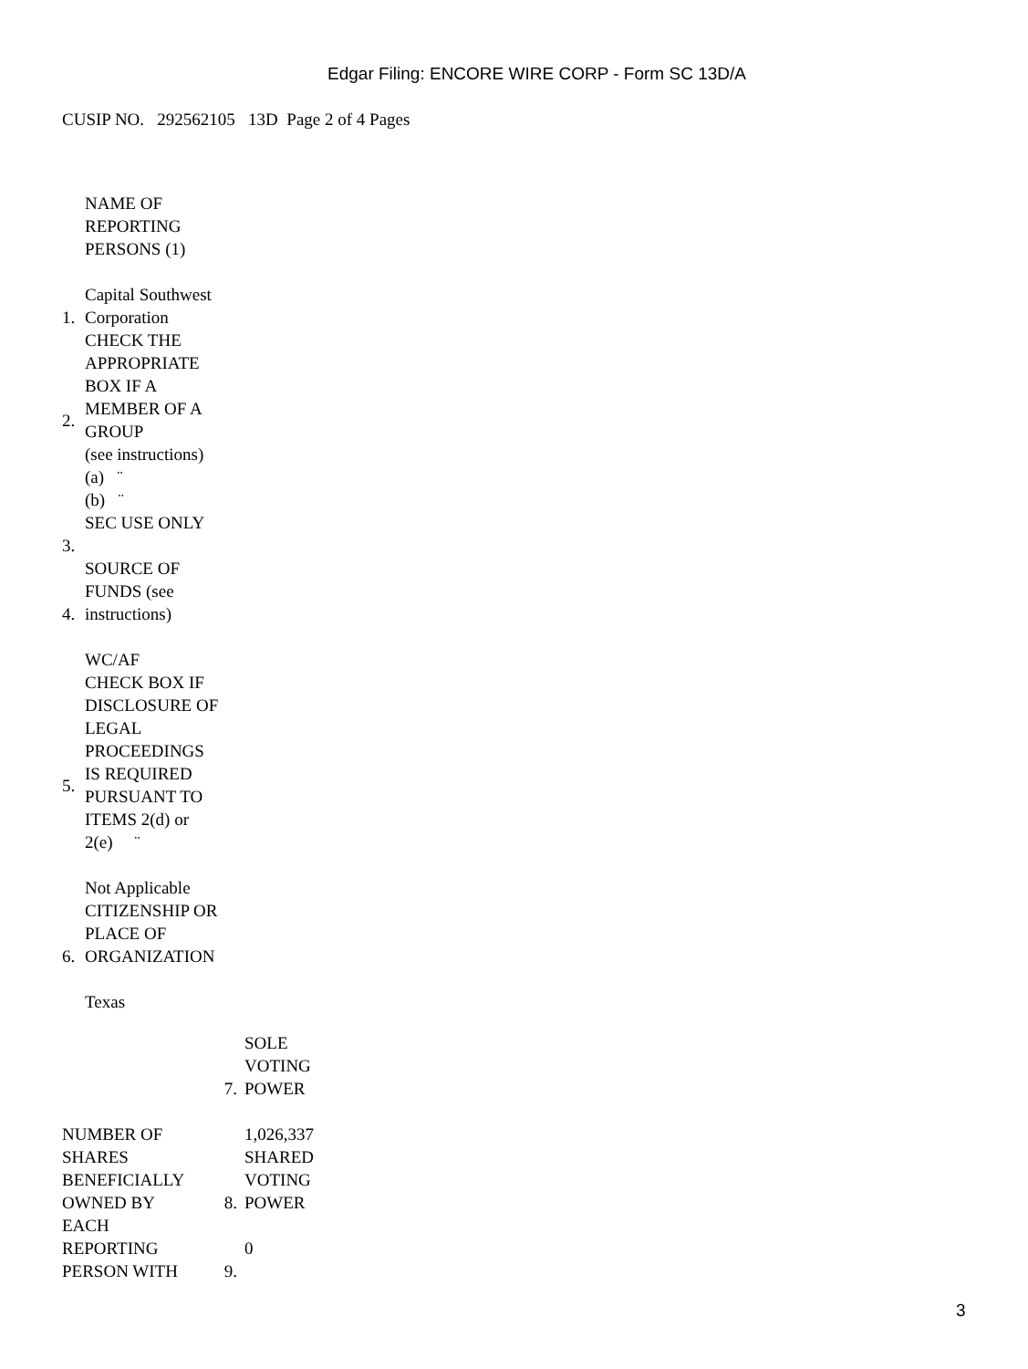Edgar Filing: ENCORE WIRE CORP - Form SC 13D/A
CUSIP NO. 292562105 13D Page 2 of 4 Pages
| 1. | NAME OF REPORTING PERSONS (1) Capital Southwest Corporation |
| 2. | CHECK THE APPROPRIATE BOX IF A MEMBER OF A GROUP (see instructions) (a) ¨ (b) ¨ |
| 3. | SEC USE ONLY |
| 4. | SOURCE OF FUNDS (see instructions) WC/AF |
| 5. | CHECK BOX IF DISCLOSURE OF LEGAL PROCEEDINGS IS REQUIRED PURSUANT TO ITEMS 2(d) or 2(e) ¨ Not Applicable |
| 6. | CITIZENSHIP OR PLACE OF ORGANIZATION Texas |
| NUMBER OF SHARES BENEFICIALLY OWNED BY EACH REPORTING PERSON WITH | 7. | SOLE VOTING POWER 1,026,337 |
| | 8. | SHARED VOTING POWER 0 |
| | 9. | |
3